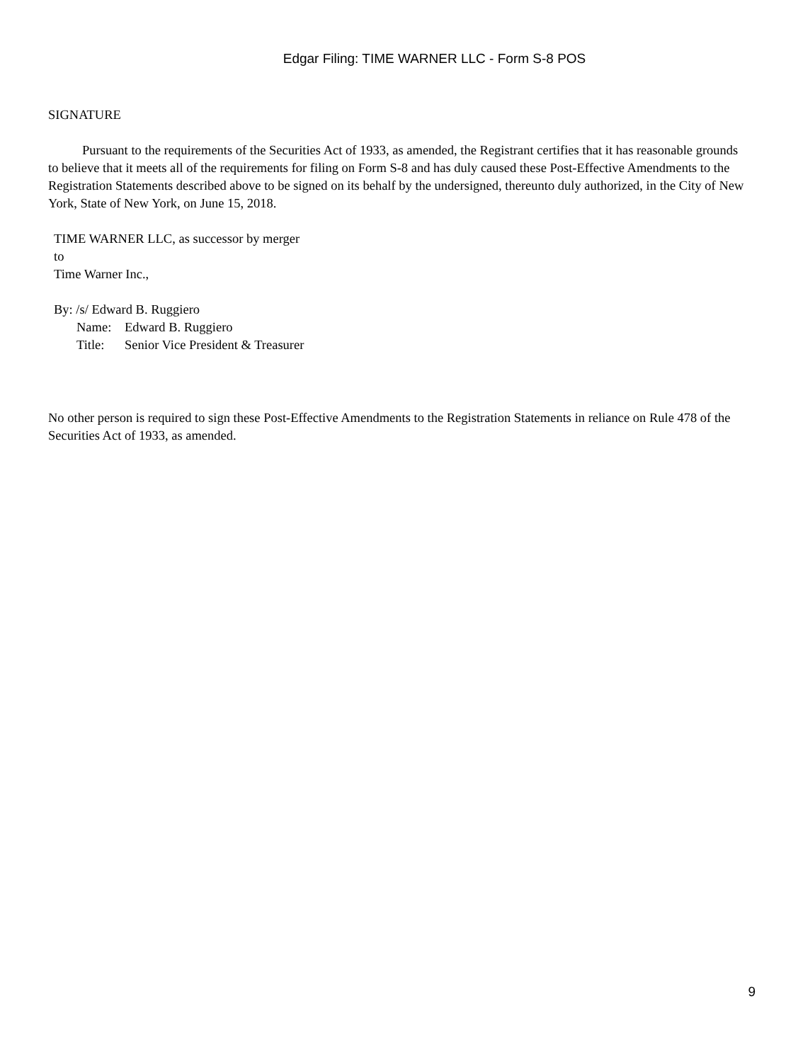Edgar Filing: TIME WARNER LLC - Form S-8 POS
SIGNATURE
Pursuant to the requirements of the Securities Act of 1933, as amended, the Registrant certifies that it has reasonable grounds to believe that it meets all of the requirements for filing on Form S-8 and has duly caused these Post-Effective Amendments to the Registration Statements described above to be signed on its behalf by the undersigned, thereunto duly authorized, in the City of New York, State of New York, on June 15, 2018.
TIME WARNER LLC, as successor by merger
to
Time Warner Inc.,
| By: /s/ Edward B. Ruggiero | |
| Name: | Edward B. Ruggiero |
| Title: | Senior Vice President & Treasurer |
No other person is required to sign these Post-Effective Amendments to the Registration Statements in reliance on Rule 478 of the Securities Act of 1933, as amended.
9